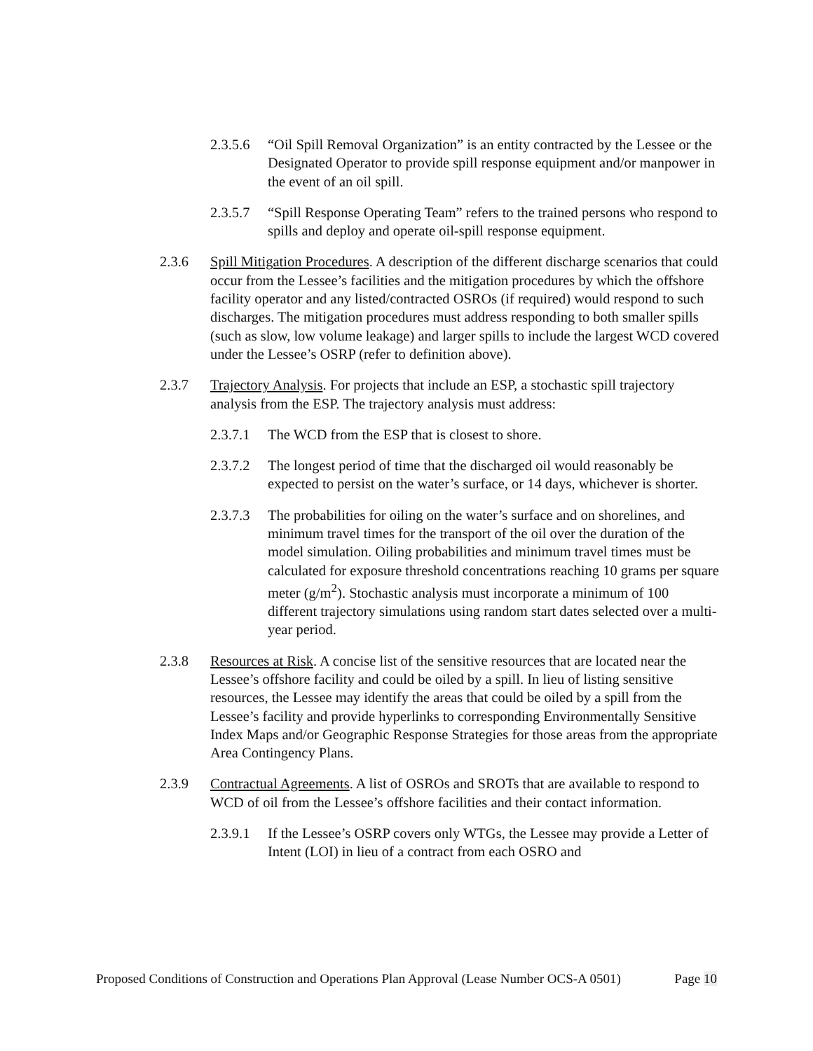2.3.5.6 “Oil Spill Removal Organization” is an entity contracted by the Lessee or the Designated Operator to provide spill response equipment and/or manpower in the event of an oil spill.
2.3.5.7 “Spill Response Operating Team” refers to the trained persons who respond to spills and deploy and operate oil-spill response equipment.
2.3.6 Spill Mitigation Procedures. A description of the different discharge scenarios that could occur from the Lessee’s facilities and the mitigation procedures by which the offshore facility operator and any listed/contracted OSROs (if required) would respond to such discharges. The mitigation procedures must address responding to both smaller spills (such as slow, low volume leakage) and larger spills to include the largest WCD covered under the Lessee’s OSRP (refer to definition above).
2.3.7 Trajectory Analysis. For projects that include an ESP, a stochastic spill trajectory analysis from the ESP. The trajectory analysis must address:
2.3.7.1 The WCD from the ESP that is closest to shore.
2.3.7.2 The longest period of time that the discharged oil would reasonably be expected to persist on the water’s surface, or 14 days, whichever is shorter.
2.3.7.3 The probabilities for oiling on the water’s surface and on shorelines, and minimum travel times for the transport of the oil over the duration of the model simulation. Oiling probabilities and minimum travel times must be calculated for exposure threshold concentrations reaching 10 grams per square meter (g/m<sup>2</sup>). Stochastic analysis must incorporate a minimum of 100 different trajectory simulations using random start dates selected over a multi-year period.
2.3.8 Resources at Risk. A concise list of the sensitive resources that are located near the Lessee’s offshore facility and could be oiled by a spill. In lieu of listing sensitive resources, the Lessee may identify the areas that could be oiled by a spill from the Lessee’s facility and provide hyperlinks to corresponding Environmentally Sensitive Index Maps and/or Geographic Response Strategies for those areas from the appropriate Area Contingency Plans.
2.3.9 Contractual Agreements. A list of OSROs and SROTs that are available to respond to WCD of oil from the Lessee’s offshore facilities and their contact information.
2.3.9.1 If the Lessee’s OSRP covers only WTGs, the Lessee may provide a Letter of Intent (LOI) in lieu of a contract from each OSRO and
Proposed Conditions of Construction and Operations Plan Approval (Lease Number OCS-A 0501) Page 10